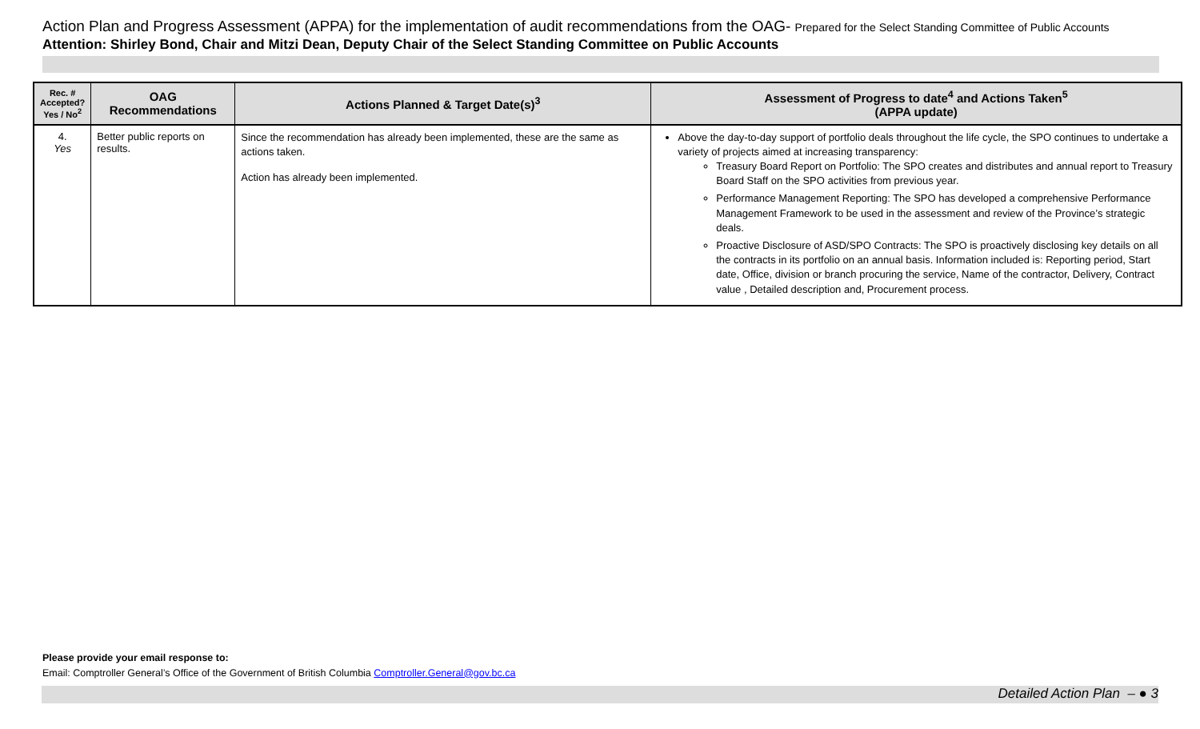Action Plan and Progress Assessment (APPA) for the implementation of audit recommendations from the OAG- Prepared for the Select Standing Committee of Public Accounts
Attention: Shirley Bond, Chair and Mitzi Dean, Deputy Chair of the Select Standing Committee on Public Accounts
| Rec. # Accepted? Yes / No<sup>2</sup> | OAG Recommendations | Actions Planned & Target Date(s)<sup>3</sup> | Assessment of Progress to date<sup>4</sup> and Actions Taken<sup>5</sup> (APPA update) |
| --- | --- | --- | --- |
| 4. Yes | Better public reports on results. | Since the recommendation has already been implemented, these are the same as actions taken. Action has already been implemented. | Above the day-to-day support of portfolio deals throughout the life cycle, the SPO continues to undertake a variety of projects aimed at increasing transparency: Treasury Board Report on Portfolio: The SPO creates and distributes and annual report to Treasury Board Staff on the SPO activities from previous year. Performance Management Reporting: The SPO has developed a comprehensive Performance Management Framework to be used in the assessment and review of the Province’s strategic deals. Proactive Disclosure of ASD/SPO Contracts: The SPO is proactively disclosing key details on all the contracts in its portfolio on an annual basis. Information included is: Reporting period, Start date, Office, division or branch procuring the service, Name of the contractor, Delivery, Contract value , Detailed description and, Procurement process. |
Please provide your email response to:
Email: Comptroller General’s Office of the Government of British Columbia Comptroller.General@gov.bc.ca
Detailed Action Plan – ● 3